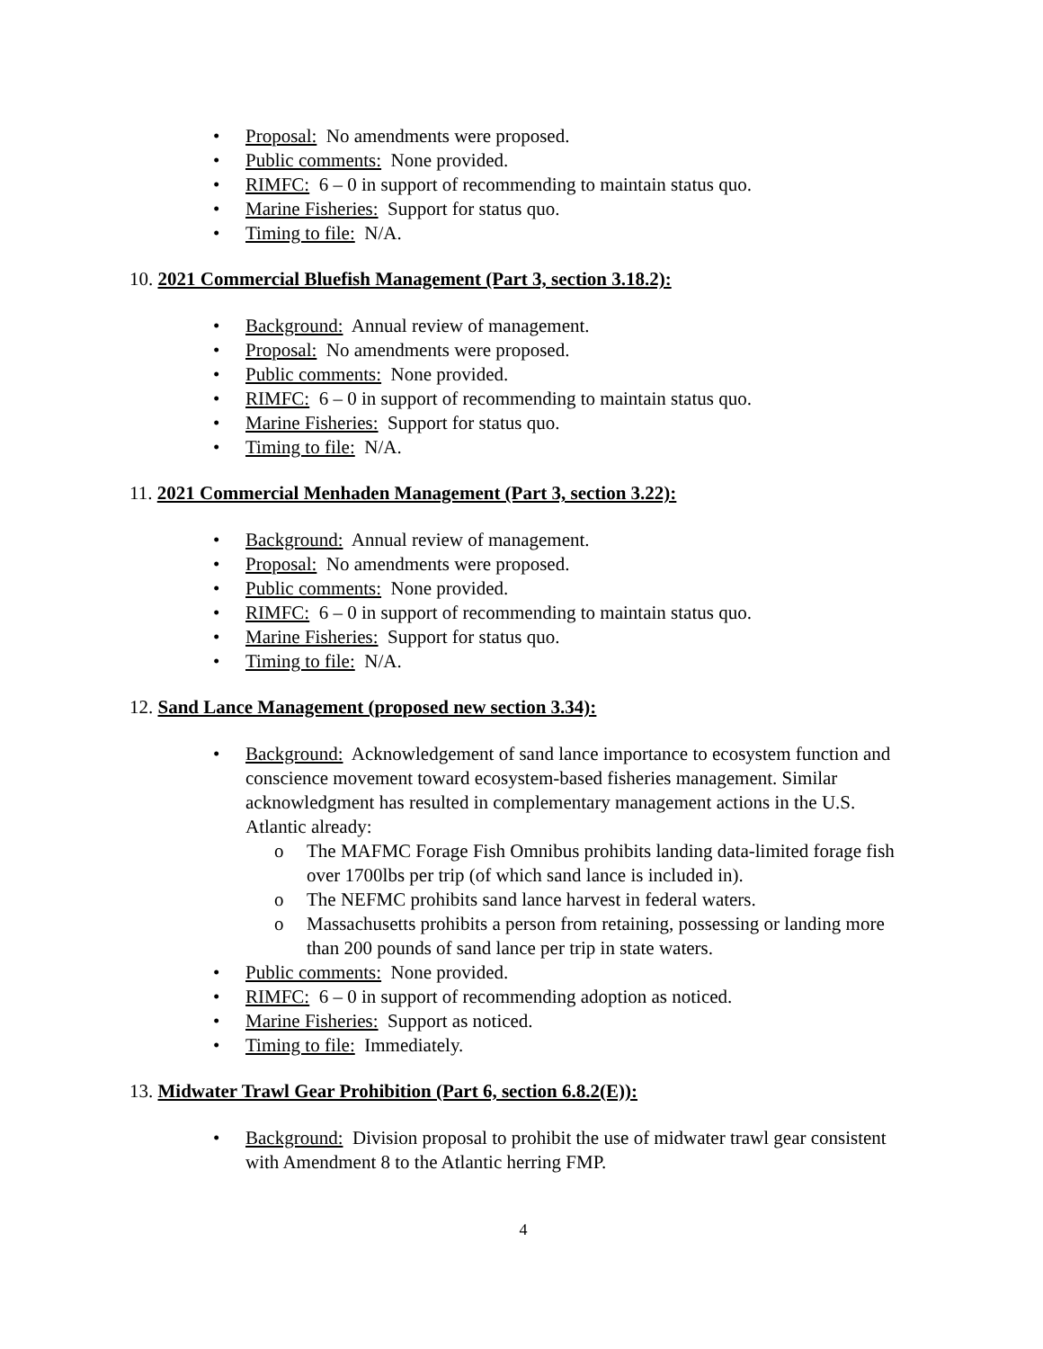• Proposal: No amendments were proposed.
• Public comments: None provided.
• RIMFC: 6 – 0 in support of recommending to maintain status quo.
• Marine Fisheries: Support for status quo.
• Timing to file: N/A.
10. 2021 Commercial Bluefish Management (Part 3, section 3.18.2):
• Background: Annual review of management.
• Proposal: No amendments were proposed.
• Public comments: None provided.
• RIMFC: 6 – 0 in support of recommending to maintain status quo.
• Marine Fisheries: Support for status quo.
• Timing to file: N/A.
11. 2021 Commercial Menhaden Management (Part 3, section 3.22):
• Background: Annual review of management.
• Proposal: No amendments were proposed.
• Public comments: None provided.
• RIMFC: 6 – 0 in support of recommending to maintain status quo.
• Marine Fisheries: Support for status quo.
• Timing to file: N/A.
12. Sand Lance Management (proposed new section 3.34):
• Background: Acknowledgement of sand lance importance to ecosystem function and conscience movement toward ecosystem-based fisheries management. Similar acknowledgment has resulted in complementary management actions in the U.S. Atlantic already:
o The MAFMC Forage Fish Omnibus prohibits landing data-limited forage fish over 1700lbs per trip (of which sand lance is included in).
o The NEFMC prohibits sand lance harvest in federal waters.
o Massachusetts prohibits a person from retaining, possessing or landing more than 200 pounds of sand lance per trip in state waters.
• Public comments: None provided.
• RIMFC: 6 – 0 in support of recommending adoption as noticed.
• Marine Fisheries: Support as noticed.
• Timing to file: Immediately.
13. Midwater Trawl Gear Prohibition (Part 6, section 6.8.2(E)):
• Background: Division proposal to prohibit the use of midwater trawl gear consistent with Amendment 8 to the Atlantic herring FMP.
4